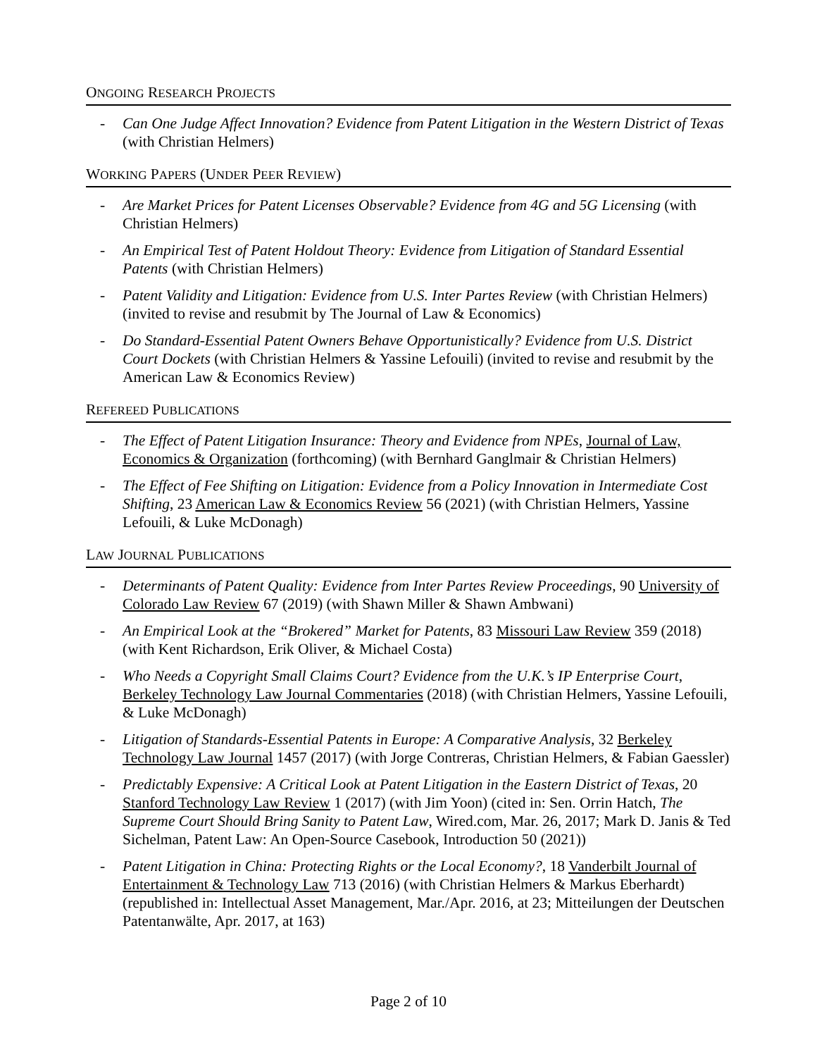ONGOING RESEARCH PROJECTS
- Can One Judge Affect Innovation? Evidence from Patent Litigation in the Western District of Texas (with Christian Helmers)
WORKING PAPERS (UNDER PEER REVIEW)
- Are Market Prices for Patent Licenses Observable? Evidence from 4G and 5G Licensing (with Christian Helmers)
- An Empirical Test of Patent Holdout Theory: Evidence from Litigation of Standard Essential Patents (with Christian Helmers)
- Patent Validity and Litigation: Evidence from U.S. Inter Partes Review (with Christian Helmers) (invited to revise and resubmit by The Journal of Law & Economics)
- Do Standard-Essential Patent Owners Behave Opportunistically? Evidence from U.S. District Court Dockets (with Christian Helmers & Yassine Lefouili) (invited to revise and resubmit by the American Law & Economics Review)
REFEREED PUBLICATIONS
- The Effect of Patent Litigation Insurance: Theory and Evidence from NPEs, Journal of Law, Economics & Organization (forthcoming) (with Bernhard Ganglmair & Christian Helmers)
- The Effect of Fee Shifting on Litigation: Evidence from a Policy Innovation in Intermediate Cost Shifting, 23 American Law & Economics Review 56 (2021) (with Christian Helmers, Yassine Lefouili, & Luke McDonagh)
LAW JOURNAL PUBLICATIONS
- Determinants of Patent Quality: Evidence from Inter Partes Review Proceedings, 90 University of Colorado Law Review 67 (2019) (with Shawn Miller & Shawn Ambwani)
- An Empirical Look at the “Brokered” Market for Patents, 83 Missouri Law Review 359 (2018) (with Kent Richardson, Erik Oliver, & Michael Costa)
- Who Needs a Copyright Small Claims Court? Evidence from the U.K.’s IP Enterprise Court, Berkeley Technology Law Journal Commentaries (2018) (with Christian Helmers, Yassine Lefouili, & Luke McDonagh)
- Litigation of Standards-Essential Patents in Europe: A Comparative Analysis, 32 Berkeley Technology Law Journal 1457 (2017) (with Jorge Contreras, Christian Helmers, & Fabian Gaessler)
- Predictably Expensive: A Critical Look at Patent Litigation in the Eastern District of Texas, 20 Stanford Technology Law Review 1 (2017) (with Jim Yoon) (cited in: Sen. Orrin Hatch, The Supreme Court Should Bring Sanity to Patent Law, Wired.com, Mar. 26, 2017; Mark D. Janis & Ted Sichelman, Patent Law: An Open-Source Casebook, Introduction 50 (2021))
- Patent Litigation in China: Protecting Rights or the Local Economy?, 18 Vanderbilt Journal of Entertainment & Technology Law 713 (2016) (with Christian Helmers & Markus Eberhardt) (republished in: Intellectual Asset Management, Mar./Apr. 2016, at 23; Mitteilungen der Deutschen Patentanwälte, Apr. 2017, at 163)
Page 2 of 10